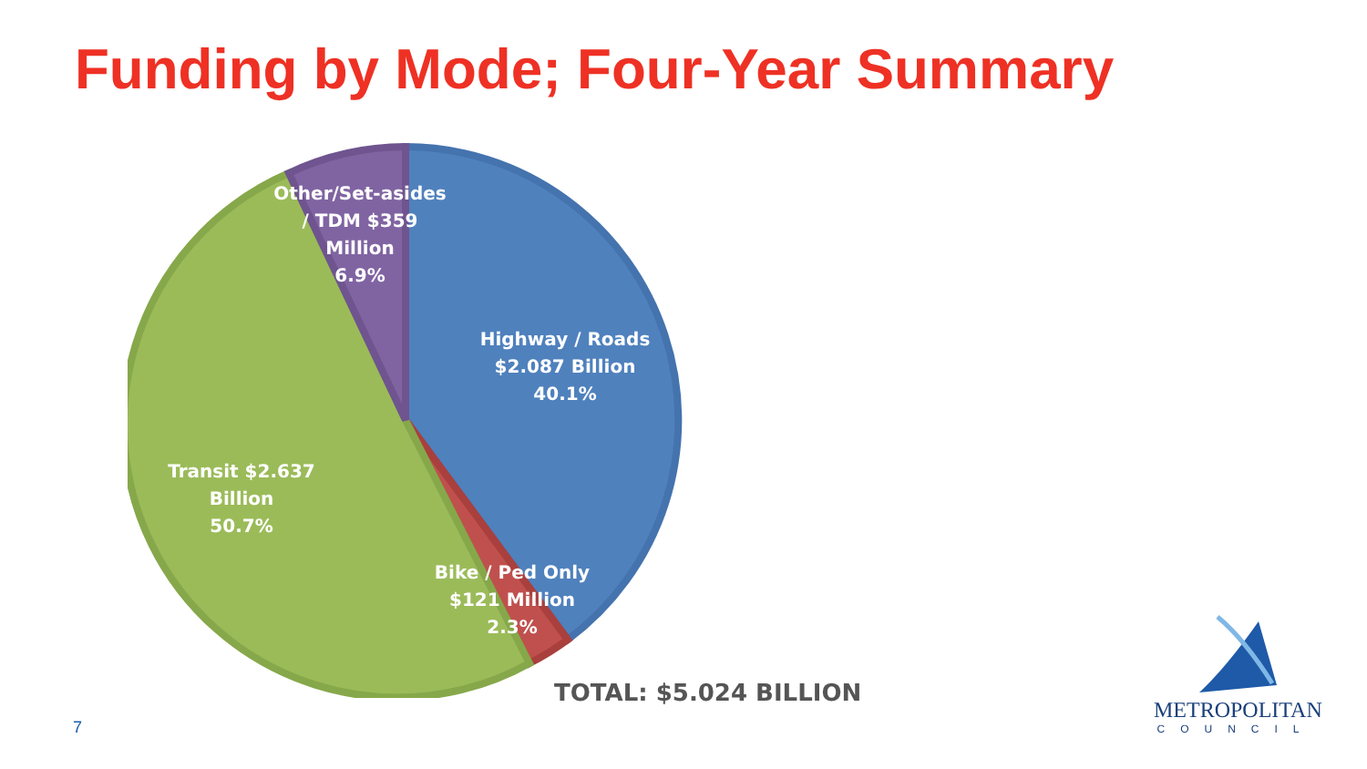Funding by Mode; Four-Year Summary
Other/Set-asides
/ TDM $359
Million
6.9%
Highway / Roads
$2.087 Billion
40.1%
Transit $2.637
Billion
50.7%
Bike / Ped Only
$121 Million
2.3%
TOTAL: $5.024 BILLION
7
METROPOLITAN
COUNCIL